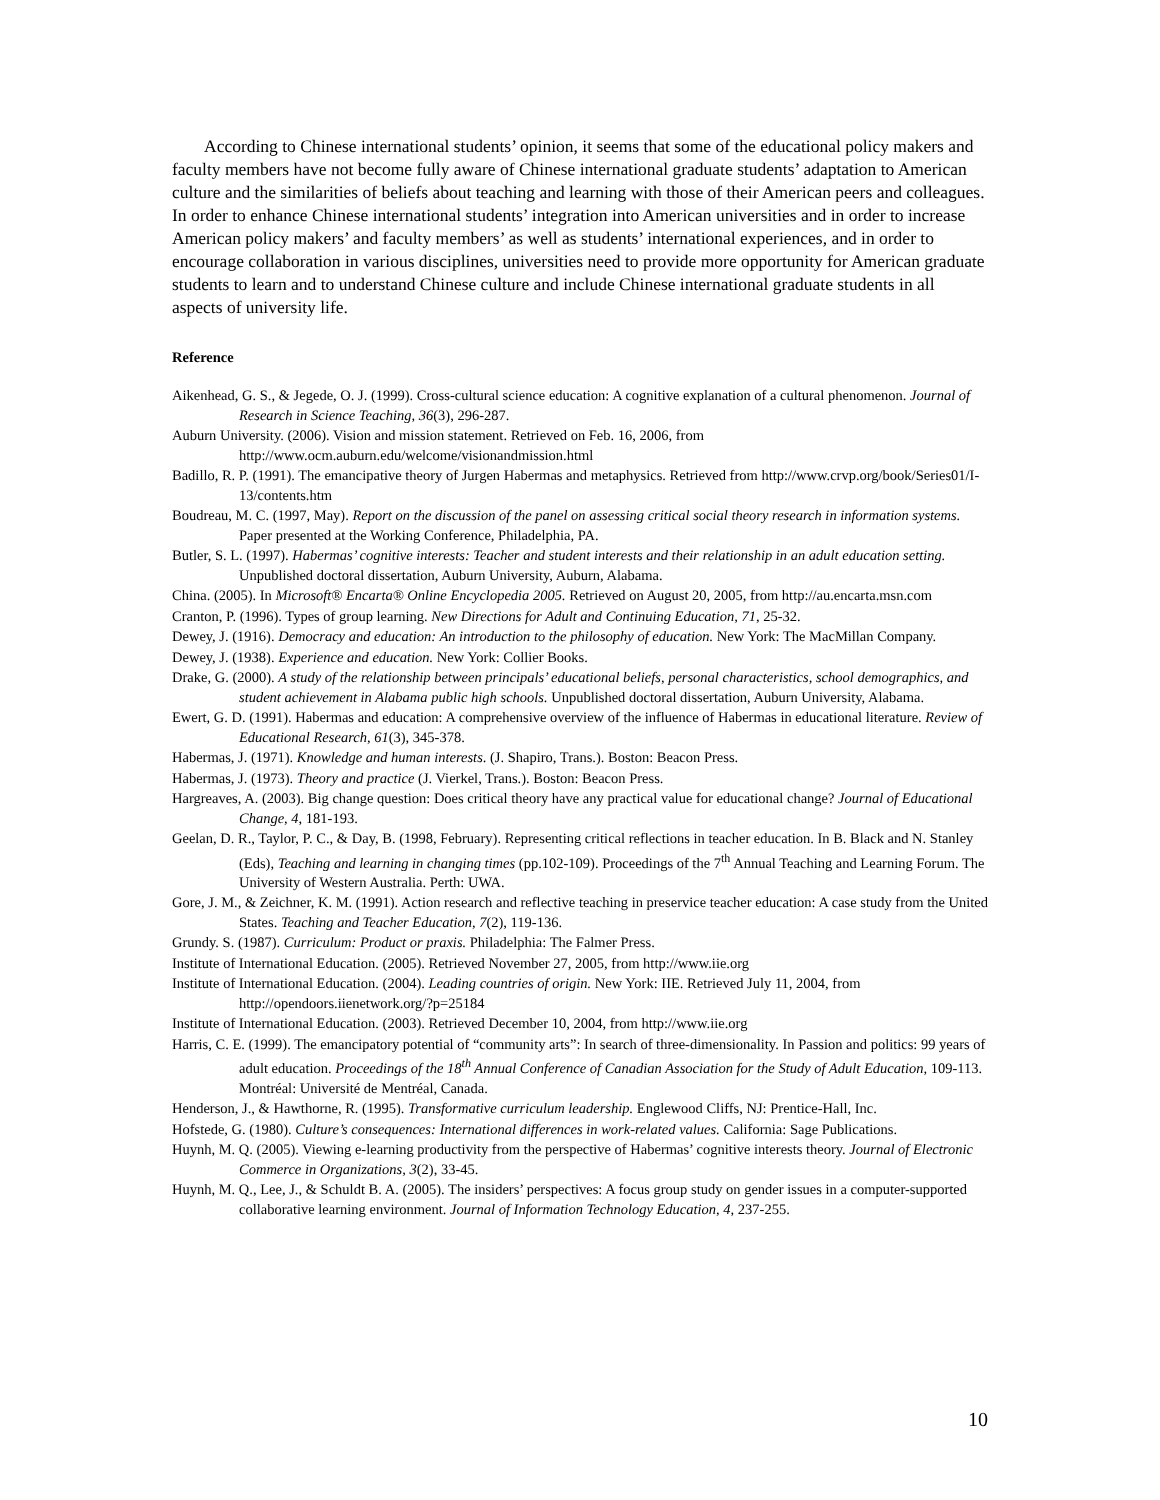According to Chinese international students’ opinion, it seems that some of the educational policy makers and faculty members have not become fully aware of Chinese international graduate students’ adaptation to American culture and the similarities of beliefs about teaching and learning with those of their American peers and colleagues. In order to enhance Chinese international students’ integration into American universities and in order to increase American policy makers’ and faculty members’ as well as students’ international experiences, and in order to encourage collaboration in various disciplines, universities need to provide more opportunity for American graduate students to learn and to understand Chinese culture and include Chinese international graduate students in all aspects of university life.
Reference
Aikenhead, G. S., & Jegede, O. J. (1999). Cross-cultural science education: A cognitive explanation of a cultural phenomenon. Journal of Research in Science Teaching, 36(3), 296-287.
Auburn University. (2006). Vision and mission statement. Retrieved on Feb. 16, 2006, from http://www.ocm.auburn.edu/welcome/visionandmission.html
Badillo, R. P. (1991). The emancipative theory of Jurgen Habermas and metaphysics. Retrieved from http://www.crvp.org/book/Series01/I-13/contents.htm
Boudreau, M. C. (1997, May). Report on the discussion of the panel on assessing critical social theory research in information systems. Paper presented at the Working Conference, Philadelphia, PA.
Butler, S. L. (1997). Habermas’ cognitive interests: Teacher and student interests and their relationship in an adult education setting. Unpublished doctoral dissertation, Auburn University, Auburn, Alabama.
China. (2005). In Microsoft® Encarta® Online Encyclopedia 2005. Retrieved on August 20, 2005, from http://au.encarta.msn.com
Cranton, P. (1996). Types of group learning. New Directions for Adult and Continuing Education, 71, 25-32.
Dewey, J. (1916). Democracy and education: An introduction to the philosophy of education. New York: The MacMillan Company.
Dewey, J. (1938). Experience and education. New York: Collier Books.
Drake, G. (2000). A study of the relationship between principals’ educational beliefs, personal characteristics, school demographics, and student achievement in Alabama public high schools. Unpublished doctoral dissertation, Auburn University, Alabama.
Ewert, G. D. (1991). Habermas and education: A comprehensive overview of the influence of Habermas in educational literature. Review of Educational Research, 61(3), 345-378.
Habermas, J. (1971). Knowledge and human interests. (J. Shapiro, Trans.). Boston: Beacon Press.
Habermas, J. (1973). Theory and practice (J. Vierkel, Trans.). Boston: Beacon Press.
Hargreaves, A. (2003). Big change question: Does critical theory have any practical value for educational change? Journal of Educational Change, 4, 181-193.
Geelan, D. R., Taylor, P. C., & Day, B. (1998, February). Representing critical reflections in teacher education. In B. Black and N. Stanley (Eds), Teaching and learning in changing times (pp.102-109). Proceedings of the 7<sup>th</sup> Annual Teaching and Learning Forum. The University of Western Australia. Perth: UWA.
Gore, J. M., & Zeichner, K. M. (1991). Action research and reflective teaching in preservice teacher education: A case study from the United States. Teaching and Teacher Education, 7(2), 119-136.
Grundy. S. (1987). Curriculum: Product or praxis. Philadelphia: The Falmer Press.
Institute of International Education. (2005). Retrieved November 27, 2005, from http://www.iie.org
Institute of International Education. (2004). Leading countries of origin. New York: IIE. Retrieved July 11, 2004, from http://opendoors.iienetwork.org/?p=25184
Institute of International Education. (2003). Retrieved December 10, 2004, from http://www.iie.org
Harris, C. E. (1999). The emancipatory potential of “community arts”: In search of three-dimensionality. In Passion and politics: 99 years of adult education. Proceedings of the 18<sup>th</sup> Annual Conference of Canadian Association for the Study of Adult Education, 109-113. Montréal: Université de Mentréal, Canada.
Henderson, J., & Hawthorne, R. (1995). Transformative curriculum leadership. Englewood Cliffs, NJ: Prentice-Hall, Inc.
Hofstede, G. (1980). Culture’s consequences: International differences in work-related values. California: Sage Publications.
Huynh, M. Q. (2005). Viewing e-learning productivity from the perspective of Habermas’ cognitive interests theory. Journal of Electronic Commerce in Organizations, 3(2), 33-45.
Huynh, M. Q., Lee, J., & Schuldt B. A. (2005). The insiders’ perspectives: A focus group study on gender issues in a computer-supported collaborative learning environment. Journal of Information Technology Education, 4, 237-255.
10